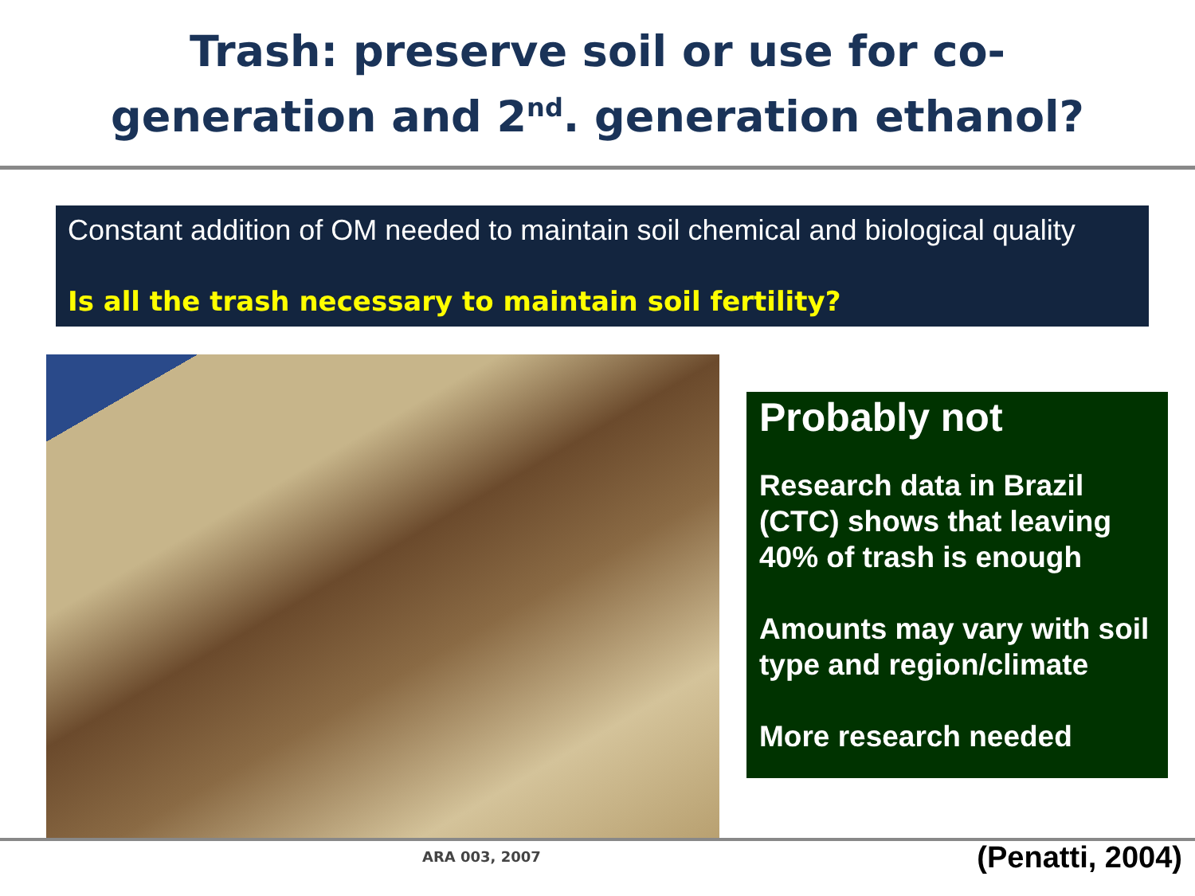Trash: preserve soil or use for co-
generation and 2<sup>nd</sup>. generation ethanol?
Constant addition of OM needed to maintain soil chemical and biological quality
Is all the trash necessary to maintain soil fertility?
Probably not
Research data in Brazil (CTC) shows that leaving 40% of trash is enough
Amounts may vary with soil type and region/climate
More research needed
ARA 003, 2007 (Penatti, 2004)